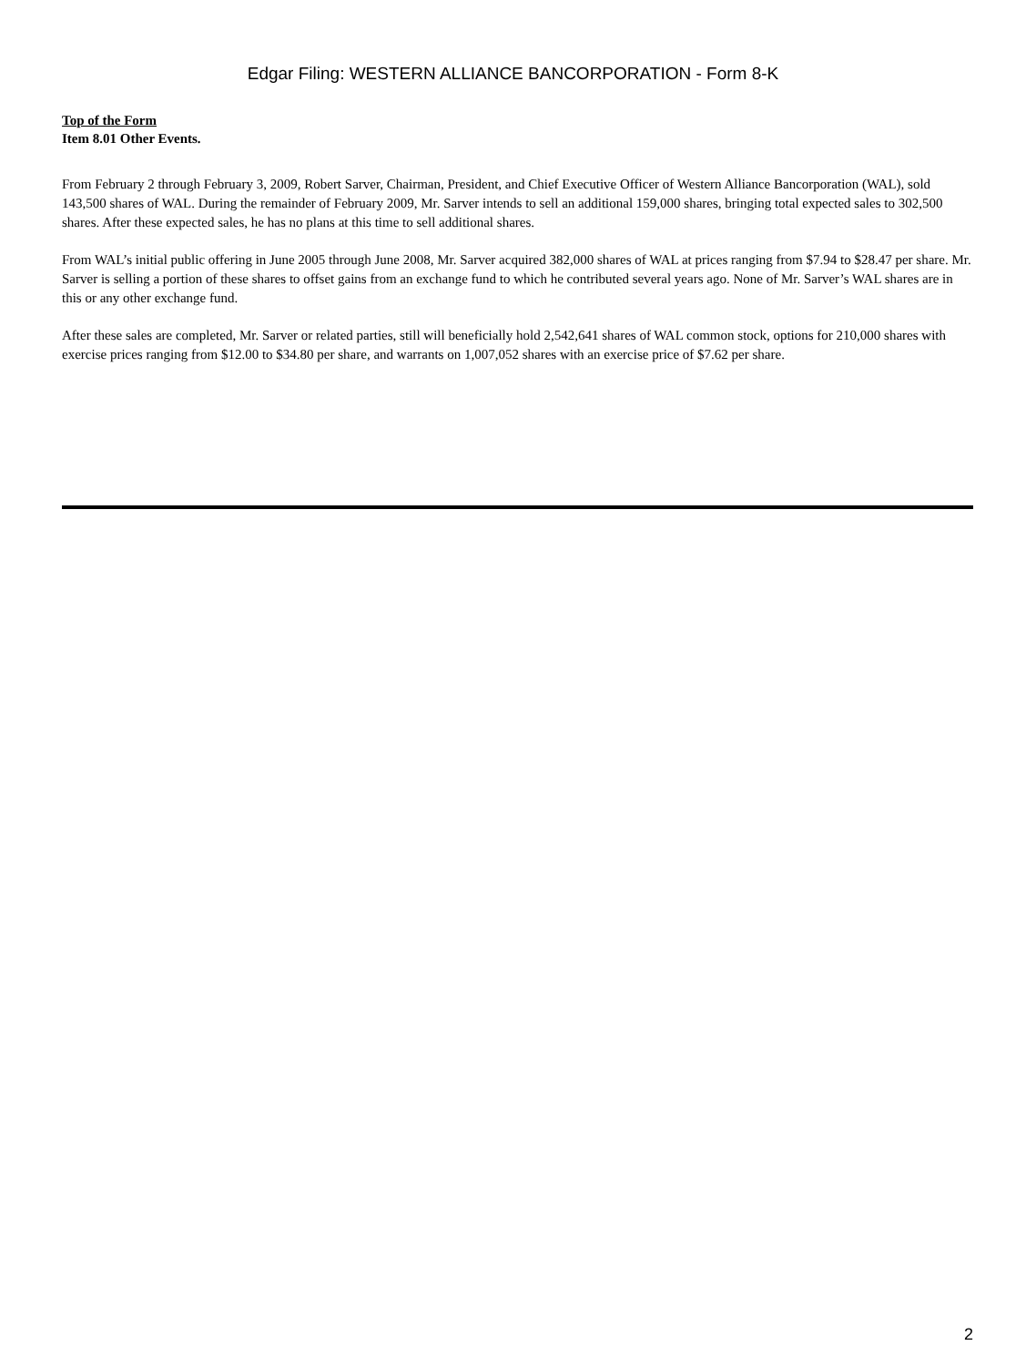Edgar Filing: WESTERN ALLIANCE BANCORPORATION - Form 8-K
Top of the Form
Item 8.01 Other Events.
From February 2 through February 3, 2009, Robert Sarver, Chairman, President, and Chief Executive Officer of Western Alliance Bancorporation (WAL), sold 143,500 shares of WAL. During the remainder of February 2009, Mr. Sarver intends to sell an additional 159,000 shares, bringing total expected sales to 302,500 shares. After these expected sales, he has no plans at this time to sell additional shares.
From WAL’s initial public offering in June 2005 through June 2008, Mr. Sarver acquired 382,000 shares of WAL at prices ranging from $7.94 to $28.47 per share. Mr. Sarver is selling a portion of these shares to offset gains from an exchange fund to which he contributed several years ago. None of Mr. Sarver’s WAL shares are in this or any other exchange fund.
After these sales are completed, Mr. Sarver or related parties, still will beneficially hold 2,542,641 shares of WAL common stock, options for 210,000 shares with exercise prices ranging from $12.00 to $34.80 per share, and warrants on 1,007,052 shares with an exercise price of $7.62 per share.
2